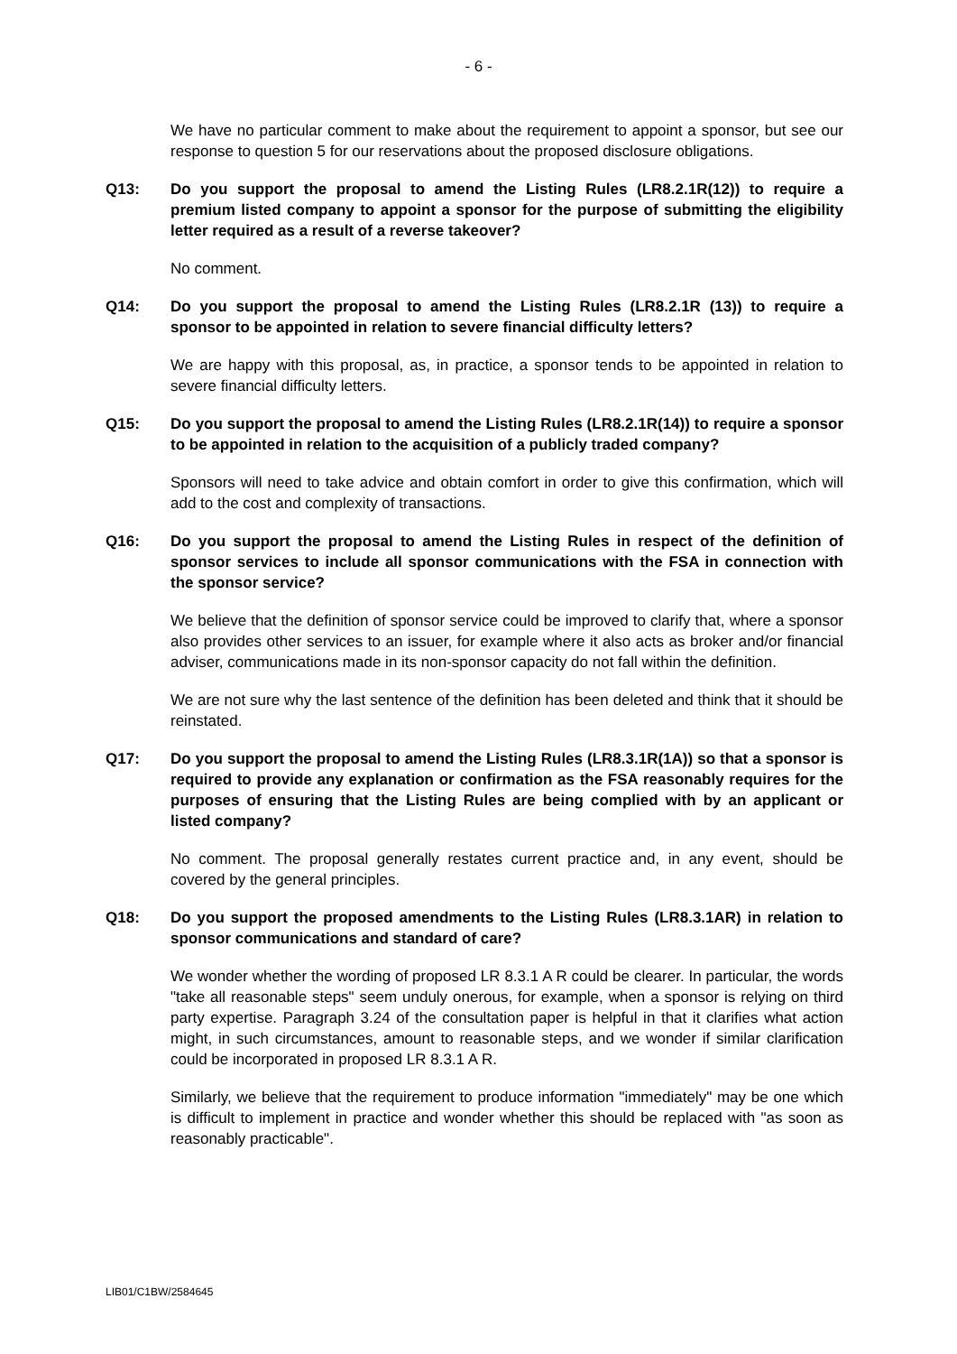- 6 -
We have no particular comment to make about the requirement to appoint a sponsor, but see our response to question 5 for our reservations about the proposed disclosure obligations.
Q13: Do you support the proposal to amend the Listing Rules (LR8.2.1R(12)) to require a premium listed company to appoint a sponsor for the purpose of submitting the eligibility letter required as a result of a reverse takeover?
No comment.
Q14: Do you support the proposal to amend the Listing Rules (LR8.2.1R (13)) to require a sponsor to be appointed in relation to severe financial difficulty letters?
We are happy with this proposal, as, in practice, a sponsor tends to be appointed in relation to severe financial difficulty letters.
Q15: Do you support the proposal to amend the Listing Rules (LR8.2.1R(14)) to require a sponsor to be appointed in relation to the acquisition of a publicly traded company?
Sponsors will need to take advice and obtain comfort in order to give this confirmation, which will add to the cost and complexity of transactions.
Q16: Do you support the proposal to amend the Listing Rules in respect of the definition of sponsor services to include all sponsor communications with the FSA in connection with the sponsor service?
We believe that the definition of sponsor service could be improved to clarify that, where a sponsor also provides other services to an issuer, for example where it also acts as broker and/or financial adviser, communications made in its non-sponsor capacity do not fall within the definition.
We are not sure why the last sentence of the definition has been deleted and think that it should be reinstated.
Q17: Do you support the proposal to amend the Listing Rules (LR8.3.1R(1A)) so that a sponsor is required to provide any explanation or confirmation as the FSA reasonably requires for the purposes of ensuring that the Listing Rules are being complied with by an applicant or listed company?
No comment. The proposal generally restates current practice and, in any event, should be covered by the general principles.
Q18: Do you support the proposed amendments to the Listing Rules (LR8.3.1AR) in relation to sponsor communications and standard of care?
We wonder whether the wording of proposed LR 8.3.1 A R could be clearer. In particular, the words "take all reasonable steps" seem unduly onerous, for example, when a sponsor is relying on third party expertise. Paragraph 3.24 of the consultation paper is helpful in that it clarifies what action might, in such circumstances, amount to reasonable steps, and we wonder if similar clarification could be incorporated in proposed LR 8.3.1 A R.
Similarly, we believe that the requirement to produce information "immediately" may be one which is difficult to implement in practice and wonder whether this should be replaced with "as soon as reasonably practicable".
LIB01/C1BW/2584645